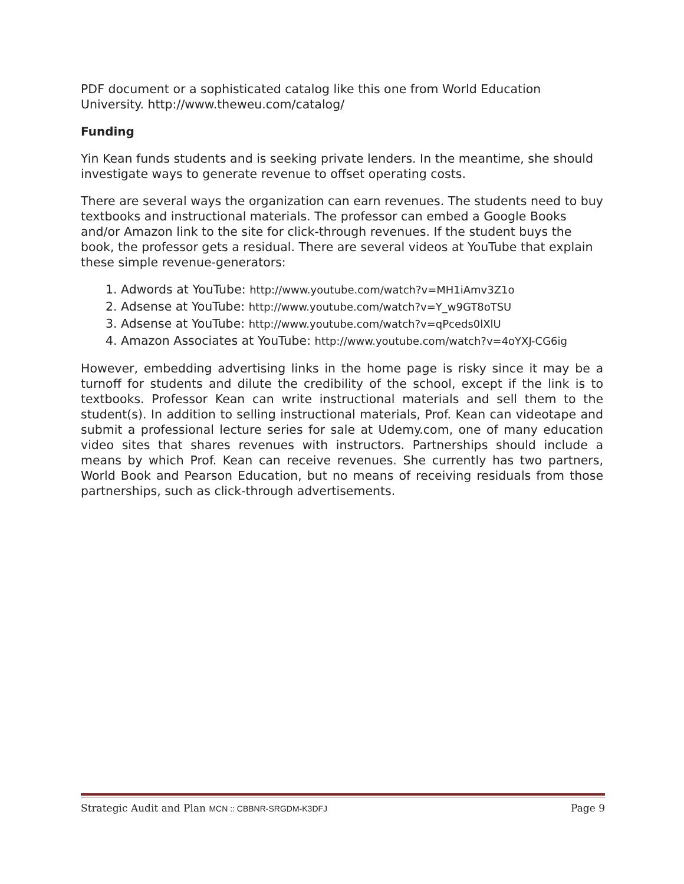PDF document or a sophisticated catalog like this one from World Education University. http://www.theweu.com/catalog/
Funding
Yin Kean funds students and is seeking private lenders. In the meantime, she should investigate ways to generate revenue to offset operating costs.
There are several ways the organization can earn revenues. The students need to buy textbooks and instructional materials. The professor can embed a Google Books and/or Amazon link to the site for click-through revenues. If the student buys the book, the professor gets a residual. There are several videos at YouTube that explain these simple revenue-generators:
1. Adwords at YouTube: http://www.youtube.com/watch?v=MH1iAmv3Z1o
2. Adsense at YouTube: http://www.youtube.com/watch?v=Y_w9GT8oTSU
3. Adsense at YouTube: http://www.youtube.com/watch?v=qPceds0lXlU
4. Amazon Associates at YouTube: http://www.youtube.com/watch?v=4oYXJ-CG6ig
However, embedding advertising links in the home page is risky since it may be a turnoff for students and dilute the credibility of the school, except if the link is to textbooks. Professor Kean can write instructional materials and sell them to the student(s). In addition to selling instructional materials, Prof. Kean can videotape and submit a professional lecture series for sale at Udemy.com, one of many education video sites that shares revenues with instructors. Partnerships should include a means by which Prof. Kean can receive revenues. She currently has two partners, World Book and Pearson Education, but no means of receiving residuals from those partnerships, such as click-through advertisements.
Strategic Audit and Plan MCN :: CBBNR-SRGDM-K3DFJ Page 9